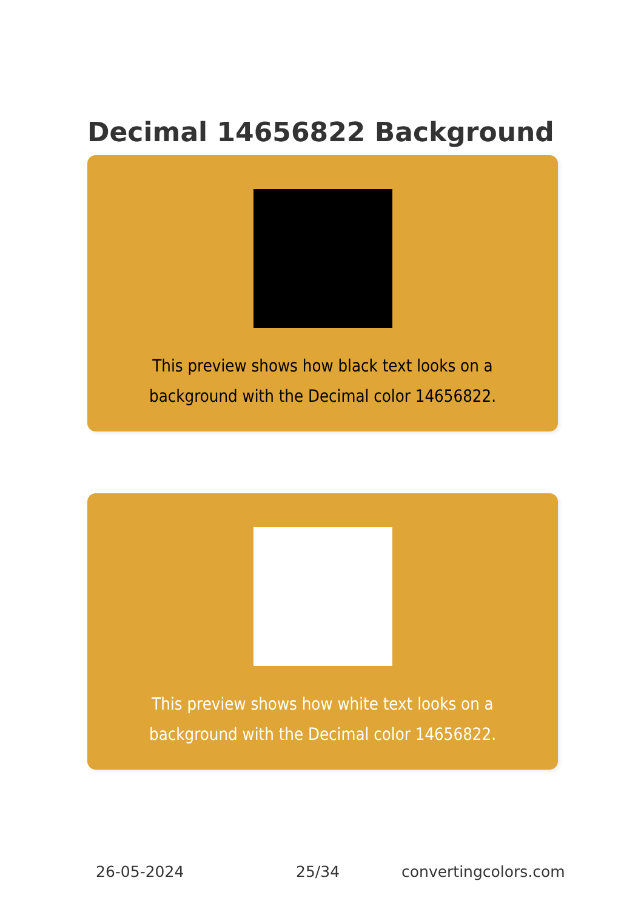Decimal 14656822 Background
This preview shows how black text looks on a background with the Decimal color 14656822.
This preview shows how white text looks on a background with the Decimal color 14656822.
26-05-2024 25/34 convertingcolors.com